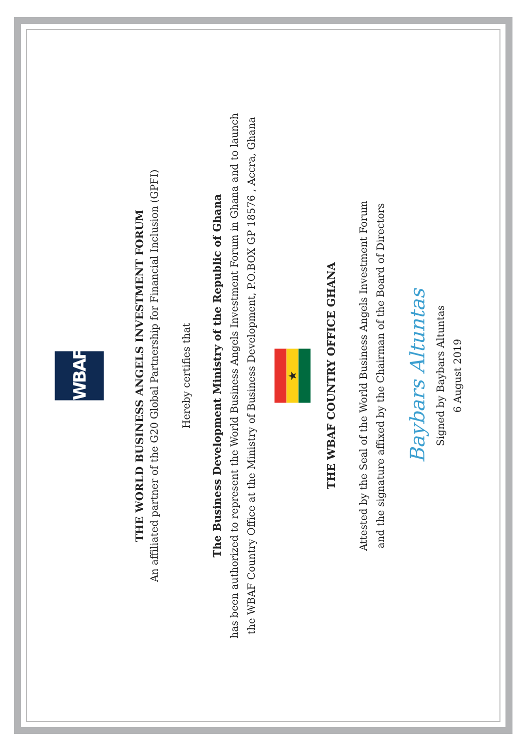WBAF
THE WORLD BUSINESS ANGELS INVESTMENT FORUM
An affiliated partner of the G20 Global Partnership for Financial Inclusion (GPFI)
Hereby certifies that
The Business Development Ministry of the Republic of Ghana
has been authorized to represent the World Business Angels Investment Forum in Ghana and to launch
the WBAF Country Office at the Ministry of Business Development, P.O.BOX GP 18576 , Accra, Ghana
★
THE WBAF COUNTRY OFFICE GHANA
Attested by the Seal of the World Business Angels Investment Forum
and the signature affixed by the Chairman of the Board of Directors
Baybars Altuntas
Signed by Baybars Altuntas
6 August 2019